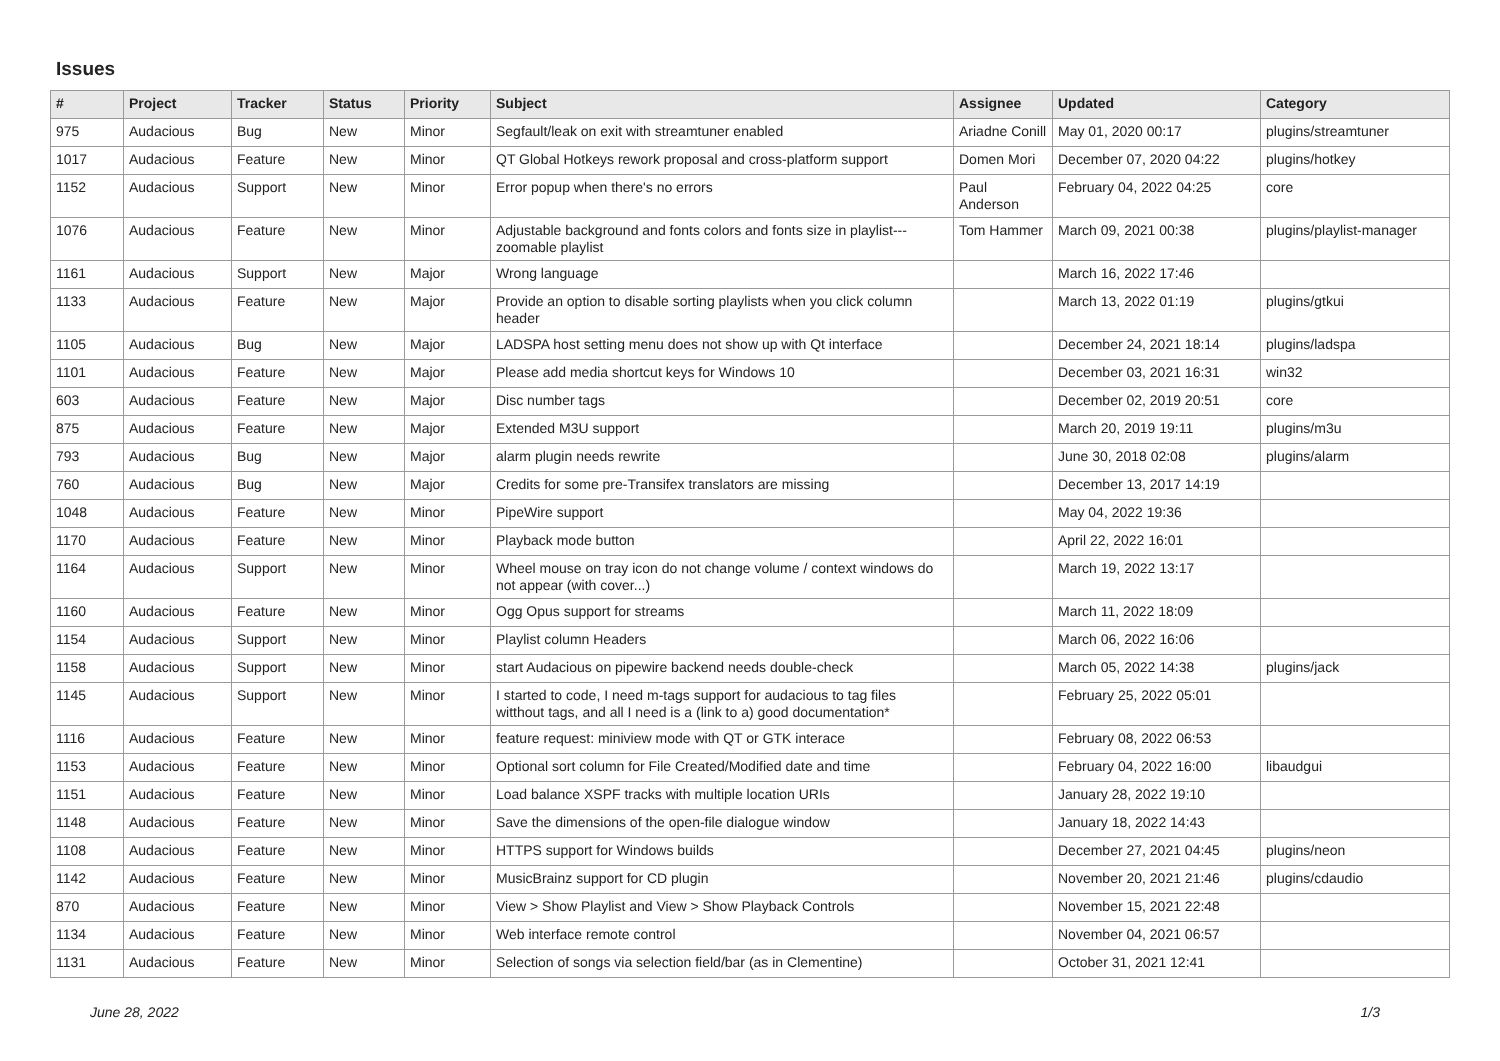Issues
| # | Project | Tracker | Status | Priority | Subject | Assignee | Updated | Category |
| --- | --- | --- | --- | --- | --- | --- | --- | --- |
| 975 | Audacious | Bug | New | Minor | Segfault/leak on exit with streamtuner enabled | Ariadne Conill | May 01, 2020 00:17 | plugins/streamtuner |
| 1017 | Audacious | Feature | New | Minor | QT Global Hotkeys rework proposal and cross-platform support | Domen Mori | December 07, 2020 04:22 | plugins/hotkey |
| 1152 | Audacious | Support | New | Minor | Error popup when there's no errors | Paul Anderson | February 04, 2022 04:25 | core |
| 1076 | Audacious | Feature | New | Minor | Adjustable background and fonts colors and fonts size in playlist---zoomable playlist | Tom Hammer | March 09, 2021 00:38 | plugins/playlist-manager |
| 1161 | Audacious | Support | New | Major | Wrong language | | March 16, 2022 17:46 | |
| 1133 | Audacious | Feature | New | Major | Provide an option to disable sorting playlists when you click column header | | March 13, 2022 01:19 | plugins/gtkui |
| 1105 | Audacious | Bug | New | Major | LADSPA host setting menu does not show up with Qt interface | | December 24, 2021 18:14 | plugins/ladspa |
| 1101 | Audacious | Feature | New | Major | Please add media shortcut keys for Windows 10 | | December 03, 2021 16:31 | win32 |
| 603 | Audacious | Feature | New | Major | Disc number tags | | December 02, 2019 20:51 | core |
| 875 | Audacious | Feature | New | Major | Extended M3U support | | March 20, 2019 19:11 | plugins/m3u |
| 793 | Audacious | Bug | New | Major | alarm plugin needs rewrite | | June 30, 2018 02:08 | plugins/alarm |
| 760 | Audacious | Bug | New | Major | Credits for some pre-Transifex translators are missing | | December 13, 2017 14:19 | |
| 1048 | Audacious | Feature | New | Minor | PipeWire support | | May 04, 2022 19:36 | |
| 1170 | Audacious | Feature | New | Minor | Playback mode button | | April 22, 2022 16:01 | |
| 1164 | Audacious | Support | New | Minor | Wheel mouse on tray icon do not change volume / context windows do not appear (with cover...) | | March 19, 2022 13:17 | |
| 1160 | Audacious | Feature | New | Minor | Ogg Opus support for streams | | March 11, 2022 18:09 | |
| 1154 | Audacious | Support | New | Minor | Playlist column Headers | | March 06, 2022 16:06 | |
| 1158 | Audacious | Support | New | Minor | start Audacious on pipewire backend needs double-check | | March 05, 2022 14:38 | plugins/jack |
| 1145 | Audacious | Support | New | Minor | I started to code, I need m-tags support for audacious to tag files witthout tags, and all I need is a (link to a) good documentation* | | February 25, 2022 05:01 | |
| 1116 | Audacious | Feature | New | Minor | feature request: miniview mode with QT or GTK interace | | February 08, 2022 06:53 | |
| 1153 | Audacious | Feature | New | Minor | Optional sort column for File Created/Modified date and time | | February 04, 2022 16:00 | libaudgui |
| 1151 | Audacious | Feature | New | Minor | Load balance XSPF tracks with multiple location URIs | | January 28, 2022 19:10 | |
| 1148 | Audacious | Feature | New | Minor | Save the dimensions of the open-file dialogue window | | January 18, 2022 14:43 | |
| 1108 | Audacious | Feature | New | Minor | HTTPS support for Windows builds | | December 27, 2021 04:45 | plugins/neon |
| 1142 | Audacious | Feature | New | Minor | MusicBrainz support for CD plugin | | November 20, 2021 21:46 | plugins/cdaudio |
| 870 | Audacious | Feature | New | Minor | View > Show Playlist and View > Show Playback Controls | | November 15, 2021 22:48 | |
| 1134 | Audacious | Feature | New | Minor | Web interface remote control | | November 04, 2021 06:57 | |
| 1131 | Audacious | Feature | New | Minor | Selection of songs via selection field/bar (as in Clementine) | | October 31, 2021 12:41 | |
June 28, 2022 1/3